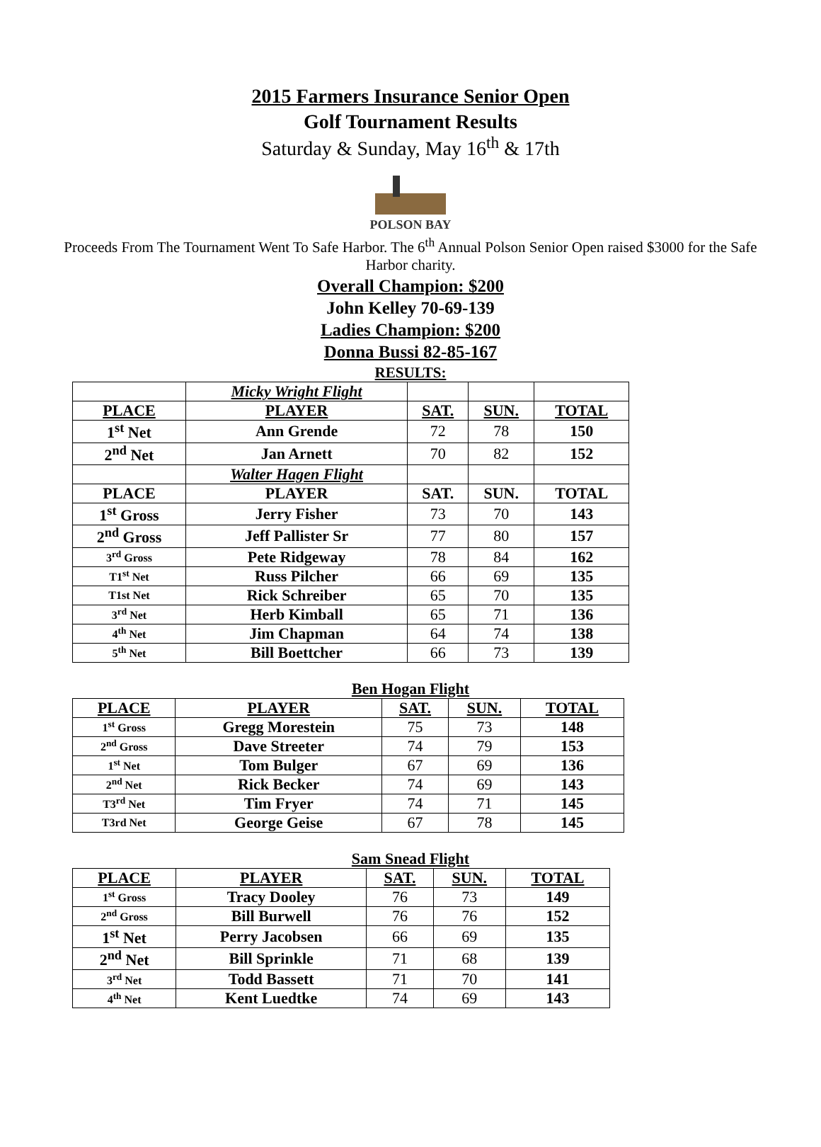2015 Farmers Insurance Senior Open
Golf Tournament Results
Saturday & Sunday, May 16<sup>th</sup> & 17th
POLSON BAY
Proceeds From The Tournament Went To Safe Harbor. The 6<sup>th</sup> Annual Polson Senior Open raised $3000 for the Safe Harbor charity.
Overall Champion: $200
John Kelley 70-69-139
Ladies Champion: $200
Donna Bussi 82-85-167
RESULTS:
| | Micky Wright Flight | | | |
| PLACE | PLAYER | SAT. | SUN. | TOTAL |
| 1<sup>st</sup> Net | Ann Grende | 72 | 78 | 150 |
| 2<sup>nd</sup> Net | Jan Arnett | 70 | 82 | 152 |
| | Walter Hagen Flight | | | |
| PLACE | PLAYER | SAT. | SUN. | TOTAL |
| 1<sup>st</sup> Gross | Jerry Fisher | 73 | 70 | 143 |
| 2<sup>nd</sup> Gross | Jeff Pallister Sr | 77 | 80 | 157 |
| 3<sup>rd</sup> Gross | Pete Ridgeway | 78 | 84 | 162 |
| T1<sup>st</sup> Net | Russ Pilcher | 66 | 69 | 135 |
| T1st Net | Rick Schreiber | 65 | 70 | 135 |
| 3<sup>rd</sup> Net | Herb Kimball | 65 | 71 | 136 |
| 4<sup>th</sup> Net | Jim Chapman | 64 | 74 | 138 |
| 5<sup>th</sup> Net | Bill Boettcher | 66 | 73 | 139 |
Ben Hogan Flight
| PLACE | PLAYER | SAT. | SUN. | TOTAL |
| --- | --- | --- | --- | --- |
| 1<sup>st</sup> Gross | Gregg Morestein | 75 | 73 | 148 |
| 2<sup>nd</sup> Gross | Dave Streeter | 74 | 79 | 153 |
| 1<sup>st</sup> Net | Tom Bulger | 67 | 69 | 136 |
| 2<sup>nd</sup> Net | Rick Becker | 74 | 69 | 143 |
| T3<sup>rd</sup> Net | Tim Fryer | 74 | 71 | 145 |
| T3rd Net | George Geise | 67 | 78 | 145 |
Sam Snead Flight
| PLACE | PLAYER | SAT. | SUN. | TOTAL |
| --- | --- | --- | --- | --- |
| 1<sup>st</sup> Gross | Tracy Dooley | 76 | 73 | 149 |
| 2<sup>nd</sup> Gross | Bill Burwell | 76 | 76 | 152 |
| 1<sup>st</sup> Net | Perry Jacobsen | 66 | 69 | 135 |
| 2<sup>nd</sup> Net | Bill Sprinkle | 71 | 68 | 139 |
| 3<sup>rd</sup> Net | Todd Bassett | 71 | 70 | 141 |
| 4<sup>th</sup> Net | Kent Luedtke | 74 | 69 | 143 |